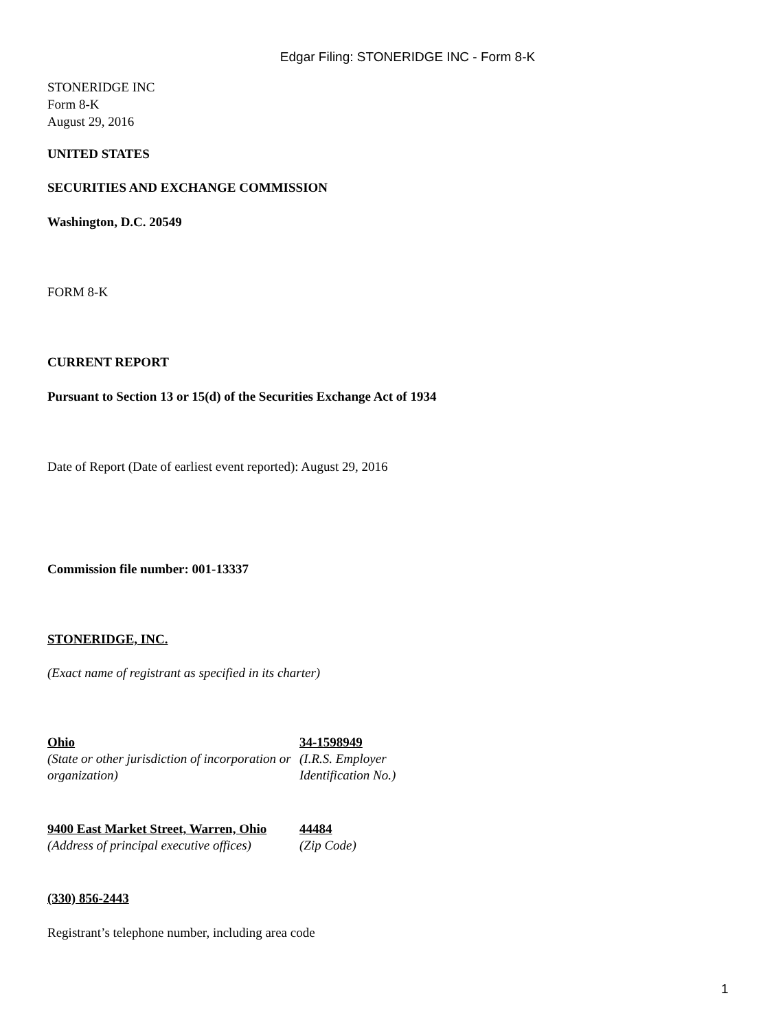Edgar Filing: STONERIDGE INC - Form 8-K
STONERIDGE INC
Form 8-K
August 29, 2016
UNITED STATES
SECURITIES AND EXCHANGE COMMISSION
Washington, D.C. 20549
FORM 8-K
CURRENT REPORT
Pursuant to Section 13 or 15(d) of the Securities Exchange Act of 1934
Date of Report (Date of earliest event reported): August 29, 2016
Commission file number: 001-13337
STONERIDGE, INC.
(Exact name of registrant as specified in its charter)
| Ohio | 34-1598949 |
| (State or other jurisdiction of incorporation or organization) | (I.R.S. Employer Identification No.) |
| 9400 East Market Street, Warren, Ohio | 44484 |
| (Address of principal executive offices) | (Zip Code) |
(330) 856-2443
Registrant’s telephone number, including area code
1